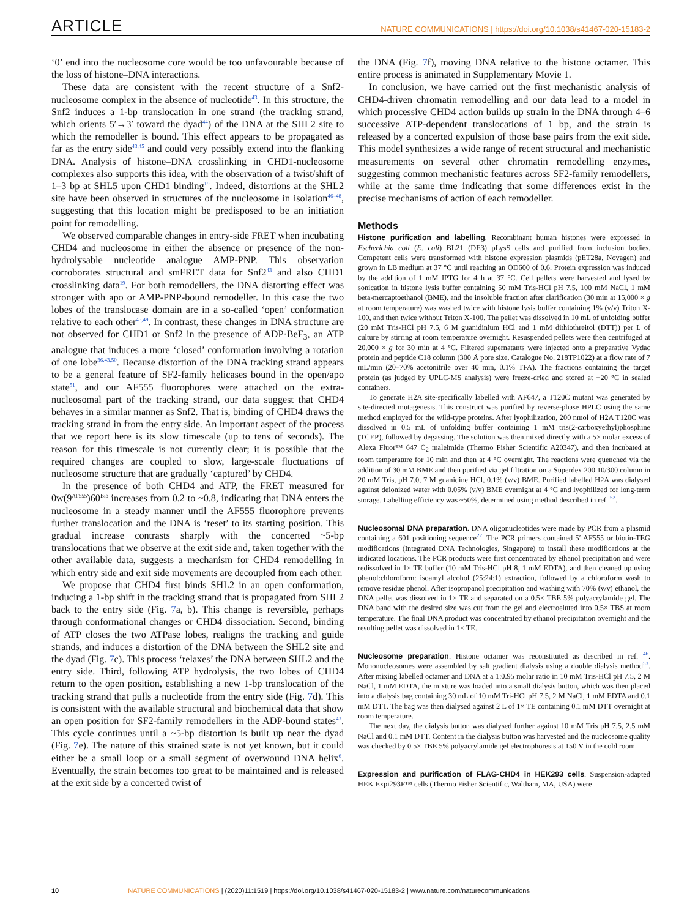ARTICLE
NATURE COMMUNICATIONS | https://doi.org/10.1038/s41467-020-15183-2
‘0’ end into the nucleosome core would be too unfavourable because of the loss of histone–DNA interactions.
These data are consistent with the recent structure of a Snf2-nucleosome complex in the absence of nucleotide<sup>43</sup>. In this structure, the Snf2 induces a 1-bp translocation in one strand (the tracking strand, which orients 5′→3′ toward the dyad<sup>44</sup>) of the DNA at the SHL2 site to which the remodeller is bound. This effect appears to be propagated as far as the entry side<sup>43,45</sup> and could very possibly extend into the flanking DNA. Analysis of histone–DNA crosslinking in CHD1-nucleosome complexes also supports this idea, with the observation of a twist/shift of 1–3 bp at SHL5 upon CHD1 binding<sup>19</sup>. Indeed, distortions at the SHL2 site have been observed in structures of the nucleosome in isolation<sup>46–48</sup>, suggesting that this location might be predisposed to be an initiation point for remodelling.
We observed comparable changes in entry-side FRET when incubating CHD4 and nucleosome in either the absence or presence of the non-hydrolysable nucleotide analogue AMP-PNP. This observation corroborates structural and smFRET data for Snf2<sup>43</sup> and also CHD1 crosslinking data<sup>19</sup>. For both remodellers, the DNA distorting effect was stronger with apo or AMP-PNP-bound remodeller. In this case the two lobes of the translocase domain are in a so-called ‘open’ conformation relative to each other<sup>45,49</sup>. In contrast, these changes in DNA structure are not observed for CHD1 or Snf2 in the presence of ADP·BeF<sub>3</sub>, an ATP analogue that induces a more ‘closed’ conformation involving a rotation of one lobe<sup>36,43,50</sup>. Because distortion of the DNA tracking strand appears to be a general feature of SF2-family helicases bound in the open/apo state<sup>51</sup>, and our AF555 fluorophores were attached on the extra-nucleosomal part of the tracking strand, our data suggest that CHD4 behaves in a similar manner as Snf2. That is, binding of CHD4 draws the tracking strand in from the entry side. An important aspect of the process that we report here is its slow timescale (up to tens of seconds). The reason for this timescale is not currently clear; it is possible that the required changes are coupled to slow, large-scale fluctuations of nucleosome structure that are gradually ‘captured’ by CHD4.
In the presence of both CHD4 and ATP, the FRET measured for 0w(9<sup>AF555</sup>)60<sup>Bio</sup> increases from 0.2 to ~0.8, indicating that DNA enters the nucleosome in a steady manner until the AF555 fluorophore prevents further translocation and the DNA is ‘reset’ to its starting position. This gradual increase contrasts sharply with the concerted ~5-bp translocations that we observe at the exit side and, taken together with the other available data, suggests a mechanism for CHD4 remodelling in which entry side and exit side movements are decoupled from each other.
We propose that CHD4 first binds SHL2 in an open conformation, inducing a 1-bp shift in the tracking strand that is propagated from SHL2 back to the entry side (Fig. 7a, b). This change is reversible, perhaps through conformational changes or CHD4 dissociation. Second, binding of ATP closes the two ATPase lobes, realigns the tracking and guide strands, and induces a distortion of the DNA between the SHL2 site and the dyad (Fig. 7c). This process ‘relaxes’ the DNA between SHL2 and the entry side. Third, following ATP hydrolysis, the two lobes of CHD4 return to the open position, establishing a new 1-bp translocation of the tracking strand that pulls a nucleotide from the entry side (Fig. 7d). This is consistent with the available structural and biochemical data that show an open position for SF2-family remodellers in the ADP-bound states<sup>43</sup>. This cycle continues until a ~5-bp distortion is built up near the dyad (Fig. 7e). The nature of this strained state is not yet known, but it could either be a small loop or a small segment of overwound DNA helix<sup>6</sup>. Eventually, the strain becomes too great to be maintained and is released at the exit side by a concerted twist of
the DNA (Fig. 7f), moving DNA relative to the histone octamer. This entire process is animated in Supplementary Movie 1.
In conclusion, we have carried out the first mechanistic analysis of CHD4-driven chromatin remodelling and our data lead to a model in which processive CHD4 action builds up strain in the DNA through 4–6 successive ATP-dependent translocations of 1 bp, and the strain is released by a concerted expulsion of those base pairs from the exit side. This model synthesizes a wide range of recent structural and mechanistic measurements on several other chromatin remodelling enzymes, suggesting common mechanistic features across SF2-family remodellers, while at the same time indicating that some differences exist in the precise mechanisms of action of each remodeller.
Methods
Histone purification and labelling. Recombinant human histones were expressed in Escherichia coli (E. coli) BL21 (DE3) pLysS cells and purified from inclusion bodies. Competent cells were transformed with histone expression plasmids (pET28a, Novagen) and grown in LB medium at 37 °C until reaching an OD600 of 0.6. Protein expression was induced by the addition of 1 mM IPTG for 4 h at 37 °C. Cell pellets were harvested and lysed by sonication in histone lysis buffer containing 50 mM Tris-HCl pH 7.5, 100 mM NaCl, 1 mM beta-mercaptoethanol (BME), and the insoluble fraction after clarification (30 min at 15,000 × g at room temperature) was washed twice with histone lysis buffer containing 1% (v/v) Triton X-100, and then twice without Triton X-100. The pellet was dissolved in 10 mL of unfolding buffer (20 mM Tris-HCl pH 7.5, 6 M guanidinium HCl and 1 mM dithiothreitol (DTT)) per L of culture by stirring at room temperature overnight. Resuspended pellets were then centrifuged at 20,000 × g for 30 min at 4 °C. Filtered supernatants were injected onto a preparative Vydac protein and peptide C18 column (300 Å pore size, Catalogue No. 218TP1022) at a flow rate of 7 mL/min (20–70% acetonitrile over 40 min, 0.1% TFA). The fractions containing the target protein (as judged by UPLC-MS analysis) were freeze-dried and stored at −20 °C in sealed containers.
To generate H2A site-specifically labelled with AF647, a T120C mutant was generated by site-directed mutagenesis. This construct was purified by reverse-phase HPLC using the same method employed for the wild-type proteins. After lyophilization, 200 nmol of H2A T120C was dissolved in 0.5 mL of unfolding buffer containing 1 mM tris(2-carboxyethyl)phosphine (TCEP), followed by degassing. The solution was then mixed directly with a 5× molar excess of Alexa Fluor™ 647 C<sub>2</sub> maleimide (Thermo Fisher Scientific A20347), and then incubated at room temperature for 10 min and then at 4 °C overnight. The reactions were quenched via the addition of 30 mM BME and then purified via gel filtration on a Superdex 200 10/300 column in 20 mM Tris, pH 7.0, 7 M guanidine HCl, 0.1% (v/v) BME. Purified labelled H2A was dialysed against deionized water with 0.05% (v/v) BME overnight at 4 °C and lyophilized for long-term storage. Labelling efficiency was ~50%, determined using method described in ref. <sup>52</sup>.
Nucleosomal DNA preparation. DNA oligonucleotides were made by PCR from a plasmid containing a 601 positioning sequence<sup>22</sup>. The PCR primers contained 5′ AF555 or biotin-TEG modifications (Integrated DNA Technologies, Singapore) to install these modifications at the indicated locations. The PCR products were first concentrated by ethanol precipitation and were redissolved in 1× TE buffer (10 mM Tris-HCl pH 8, 1 mM EDTA), and then cleaned up using phenol:chloroform: isoamyl alcohol (25:24:1) extraction, followed by a chloroform wash to remove residue phenol. After isopropanol precipitation and washing with 70% (v/v) ethanol, the DNA pellet was dissolved in 1× TE and separated on a 0.5× TBE 5% polyacrylamide gel. The DNA band with the desired size was cut from the gel and electroeluted into 0.5× TBS at room temperature. The final DNA product was concentrated by ethanol precipitation overnight and the resulting pellet was dissolved in 1× TE.
Nucleosome preparation. Histone octamer was reconstituted as described in ref. <sup>46</sup>. Mononucleosomes were assembled by salt gradient dialysis using a double dialysis method<sup>53</sup>. After mixing labelled octamer and DNA at a 1:0.95 molar ratio in 10 mM Tris-HCl pH 7.5, 2 M NaCl, 1 mM EDTA, the mixture was loaded into a small dialysis button, which was then placed into a dialysis bag containing 30 mL of 10 mM Tri-HCl pH 7.5, 2 M NaCl, 1 mM EDTA and 0.1 mM DTT. The bag was then dialysed against 2 L of 1× TE containing 0.1 mM DTT overnight at room temperature.
The next day, the dialysis button was dialysed further against 10 mM Tris pH 7.5, 2.5 mM NaCl and 0.1 mM DTT. Content in the dialysis button was harvested and the nucleosome quality was checked by 0.5× TBE 5% polyacrylamide gel electrophoresis at 150 V in the cold room.
Expression and purification of FLAG-CHD4 in HEK293 cells. Suspension-adapted HEK Expi293F™ cells (Thermo Fisher Scientific, Waltham, MA, USA) were
10 NATURE COMMUNICATIONS | (2020)11:1519 | https://doi.org/10.1038/s41467-020-15183-2 | www.nature.com/naturecommunications